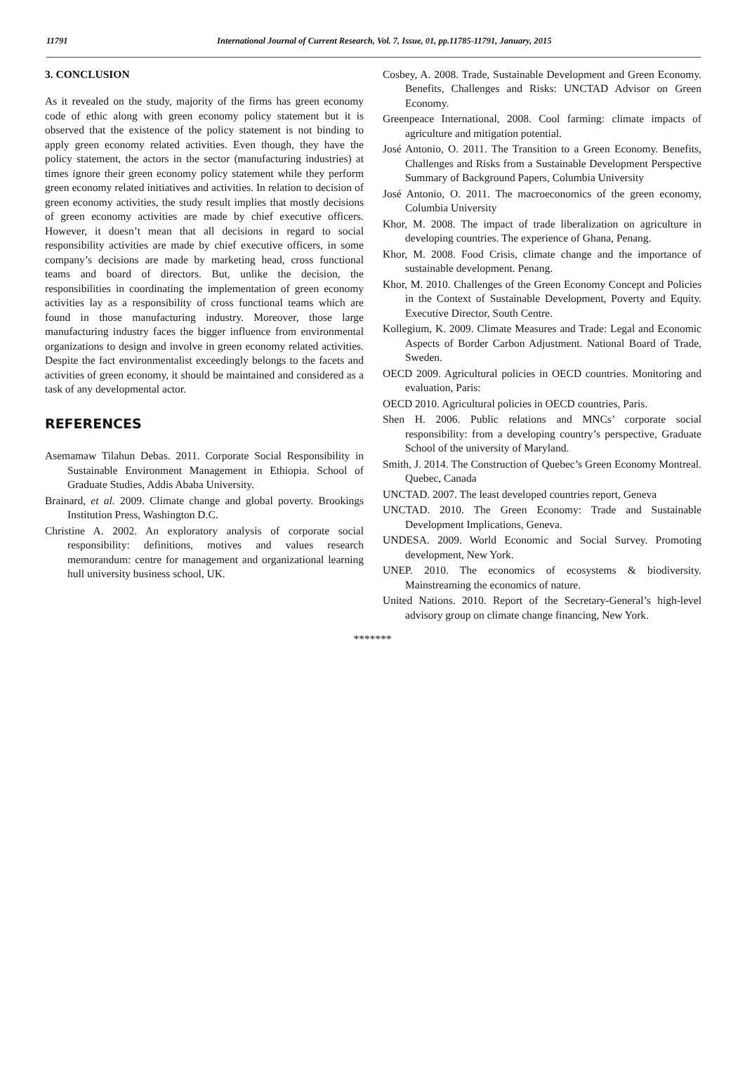11791 International Journal of Current Research, Vol. 7, Issue, 01, pp.11785-11791, January, 2015
3. CONCLUSION
As it revealed on the study, majority of the firms has green economy code of ethic along with green economy policy statement but it is observed that the existence of the policy statement is not binding to apply green economy related activities. Even though, they have the policy statement, the actors in the sector (manufacturing industries) at times ignore their green economy policy statement while they perform green economy related initiatives and activities. In relation to decision of green economy activities, the study result implies that mostly decisions of green economy activities are made by chief executive officers. However, it doesn’t mean that all decisions in regard to social responsibility activities are made by chief executive officers, in some company’s decisions are made by marketing head, cross functional teams and board of directors. But, unlike the decision, the responsibilities in coordinating the implementation of green economy activities lay as a responsibility of cross functional teams which are found in those manufacturing industry. Moreover, those large manufacturing industry faces the bigger influence from environmental organizations to design and involve in green economy related activities. Despite the fact environmentalist exceedingly belongs to the facets and activities of green economy, it should be maintained and considered as a task of any developmental actor.
REFERENCES
Asemamaw Tilahun Debas. 2011. Corporate Social Responsibility in Sustainable Environment Management in Ethiopia. School of Graduate Studies, Addis Ababa University.
Brainard, et al. 2009. Climate change and global poverty. Brookings Institution Press, Washington D.C.
Christine A. 2002. An exploratory analysis of corporate social responsibility: definitions, motives and values research memorandum: centre for management and organizational learning hull university business school, UK.
Cosbey, A. 2008. Trade, Sustainable Development and Green Economy. Benefits, Challenges and Risks: UNCTAD Advisor on Green Economy.
Greenpeace International, 2008. Cool farming: climate impacts of agriculture and mitigation potential.
José Antonio, O. 2011. The Transition to a Green Economy. Benefits, Challenges and Risks from a Sustainable Development Perspective Summary of Background Papers, Columbia University
José Antonio, O. 2011. The macroeconomics of the green economy, Columbia University
Khor, M. 2008. The impact of trade liberalization on agriculture in developing countries. The experience of Ghana, Penang.
Khor, M. 2008. Food Crisis, climate change and the importance of sustainable development. Penang.
Khor, M. 2010. Challenges of the Green Economy Concept and Policies in the Context of Sustainable Development, Poverty and Equity. Executive Director, South Centre.
Kollegium, K. 2009. Climate Measures and Trade: Legal and Economic Aspects of Border Carbon Adjustment. National Board of Trade, Sweden.
OECD 2009. Agricultural policies in OECD countries. Monitoring and evaluation, Paris:
OECD 2010. Agricultural policies in OECD countries, Paris.
Shen H. 2006. Public relations and MNCs’ corporate social responsibility: from a developing country’s perspective, Graduate School of the university of Maryland.
Smith, J. 2014. The Construction of Quebec’s Green Economy Montreal. Quebec, Canada
UNCTAD. 2007. The least developed countries report, Geneva
UNCTAD. 2010. The Green Economy: Trade and Sustainable Development Implications, Geneva.
UNDESA. 2009. World Economic and Social Survey. Promoting development, New York.
UNEP. 2010. The economics of ecosystems & biodiversity. Mainstreaming the economics of nature.
United Nations. 2010. Report of the Secretary-General’s high-level advisory group on climate change financing, New York.
*******